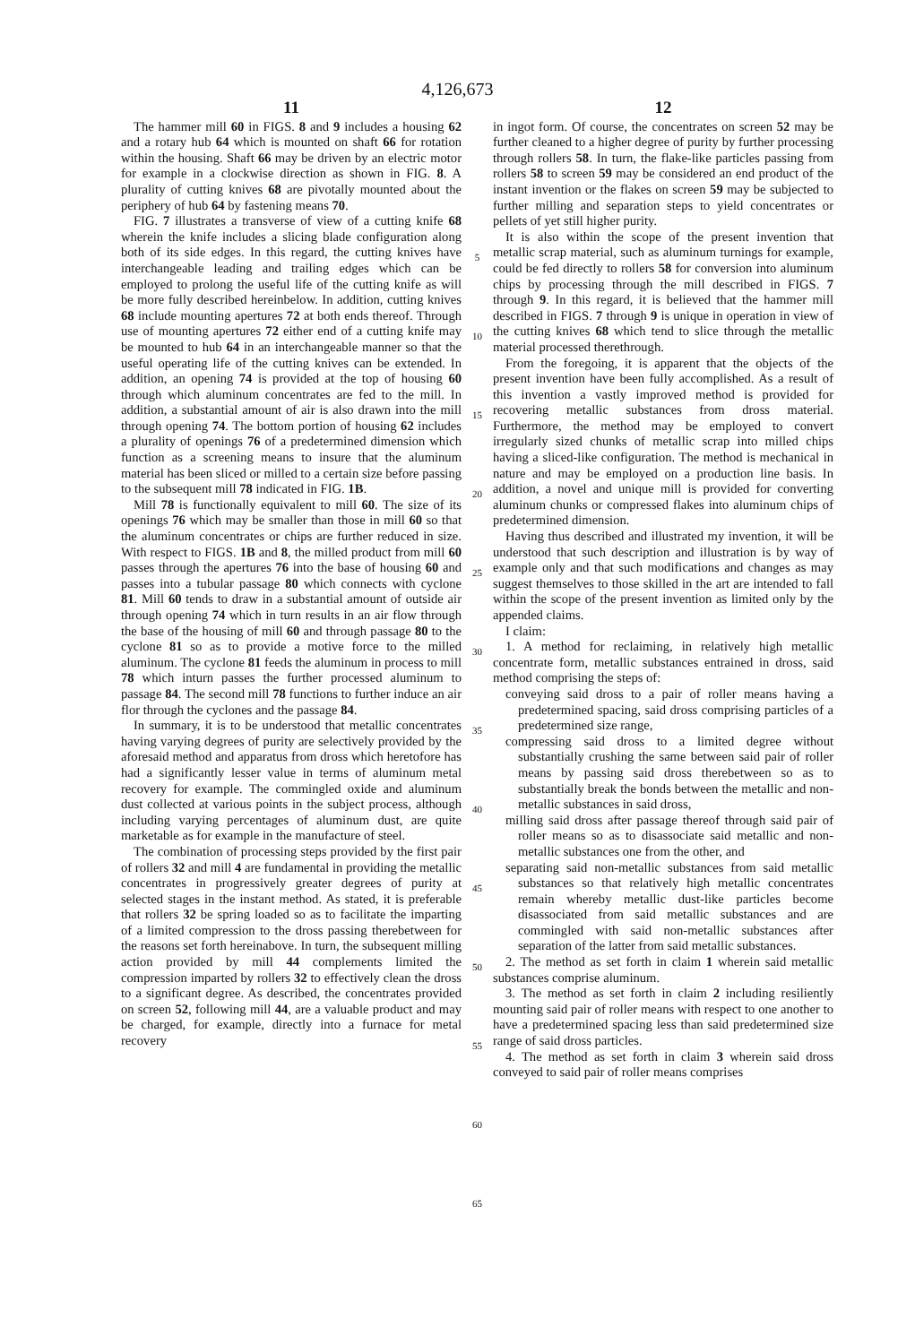4,126,673
11
The hammer mill 60 in FIGS. 8 and 9 includes a housing 62 and a rotary hub 64 which is mounted on shaft 66 for rotation within the housing. Shaft 66 may be driven by an electric motor for example in a clockwise direction as shown in FIG. 8. A plurality of cutting knives 68 are pivotally mounted about the periphery of hub 64 by fastening means 70.
FIG. 7 illustrates a transverse of view of a cutting knife 68 wherein the knife includes a slicing blade configuration along both of its side edges. In this regard, the cutting knives have interchangeable leading and trailing edges which can be employed to prolong the useful life of the cutting knife as will be more fully described hereinbelow. In addition, cutting knives 68 include mounting apertures 72 at both ends thereof. Through use of mounting apertures 72 either end of a cutting knife may be mounted to hub 64 in an interchangeable manner so that the useful operating life of the cutting knives can be extended. In addition, an opening 74 is provided at the top of housing 60 through which aluminum concentrates are fed to the mill. In addition, a substantial amount of air is also drawn into the mill through opening 74. The bottom portion of housing 62 includes a plurality of openings 76 of a predetermined dimension which function as a screening means to insure that the aluminum material has been sliced or milled to a certain size before passing to the subsequent mill 78 indicated in FIG. 1B.
Mill 78 is functionally equivalent to mill 60. The size of its openings 76 which may be smaller than those in mill 60 so that the aluminum concentrates or chips are further reduced in size. With respect to FIGS. 1B and 8, the milled product from mill 60 passes through the apertures 76 into the base of housing 60 and passes into a tubular passage 80 which connects with cyclone 81. Mill 60 tends to draw in a substantial amount of outside air through opening 74 which in turn results in an air flow through the base of the housing of mill 60 and through passage 80 to the cyclone 81 so as to provide a motive force to the milled aluminum. The cyclone 81 feeds the aluminum in process to mill 78 which inturn passes the further processed aluminum to passage 84. The second mill 78 functions to further induce an air flor through the cyclones and the passage 84.
In summary, it is to be understood that metallic concentrates having varying degrees of purity are selectively provided by the aforesaid method and apparatus from dross which heretofore has had a significantly lesser value in terms of aluminum metal recovery for example. The commingled oxide and aluminum dust collected at various points in the subject process, although including varying percentages of aluminum dust, are quite marketable as for example in the manufacture of steel.
The combination of processing steps provided by the first pair of rollers 32 and mill 4 are fundamental in providing the metallic concentrates in progressively greater degrees of purity at selected stages in the instant method. As stated, it is preferable that rollers 32 be spring loaded so as to facilitate the imparting of a limited compression to the dross passing therebetween for the reasons set forth hereinabove. In turn, the subsequent milling action provided by mill 44 complements limited the compression imparted by rollers 32 to effectively clean the dross to a significant degree. As described, the concentrates provided on screen 52, following mill 44, are a valuable product and may be charged, for example, directly into a furnace for metal recovery
5
10
15
20
25
30
35
40
45
50
55
60
65
12
in ingot form. Of course, the concentrates on screen 52 may be further cleaned to a higher degree of purity by further processing through rollers 58. In turn, the flake-like particles passing from rollers 58 to screen 59 may be considered an end product of the instant invention or the flakes on screen 59 may be subjected to further milling and separation steps to yield concentrates or pellets of yet still higher purity.
It is also within the scope of the present invention that metallic scrap material, such as aluminum turnings for example, could be fed directly to rollers 58 for conversion into aluminum chips by processing through the mill described in FIGS. 7 through 9. In this regard, it is believed that the hammer mill described in FIGS. 7 through 9 is unique in operation in view of the cutting knives 68 which tend to slice through the metallic material processed therethrough.
From the foregoing, it is apparent that the objects of the present invention have been fully accomplished. As a result of this invention a vastly improved method is provided for recovering metallic substances from dross material. Furthermore, the method may be employed to convert irregularly sized chunks of metallic scrap into milled chips having a sliced-like configuration. The method is mechanical in nature and may be employed on a production line basis. In addition, a novel and unique mill is provided for converting aluminum chunks or compressed flakes into aluminum chips of predetermined dimension.
Having thus described and illustrated my invention, it will be understood that such description and illustration is by way of example only and that such modifications and changes as may suggest themselves to those skilled in the art are intended to fall within the scope of the present invention as limited only by the appended claims.
I claim:
1. A method for reclaiming, in relatively high metallic concentrate form, metallic substances entrained in dross, said method comprising the steps of:
conveying said dross to a pair of roller means having a predetermined spacing, said dross comprising particles of a predetermined size range,
compressing said dross to a limited degree without substantially crushing the same between said pair of roller means by passing said dross therebetween so as to substantially break the bonds between the metallic and non-metallic substances in said dross,
milling said dross after passage thereof through said pair of roller means so as to disassociate said metallic and non-metallic substances one from the other, and
separating said non-metallic substances from said metallic substances so that relatively high metallic concentrates remain whereby metallic dust-like particles become disassociated from said metallic substances and are commingled with said non-metallic substances after separation of the latter from said metallic substances.
2. The method as set forth in claim 1 wherein said metallic substances comprise aluminum.
3. The method as set forth in claim 2 including resiliently mounting said pair of roller means with respect to one another to have a predetermined spacing less than said predetermined size range of said dross particles.
4. The method as set forth in claim 3 wherein said dross conveyed to said pair of roller means comprises